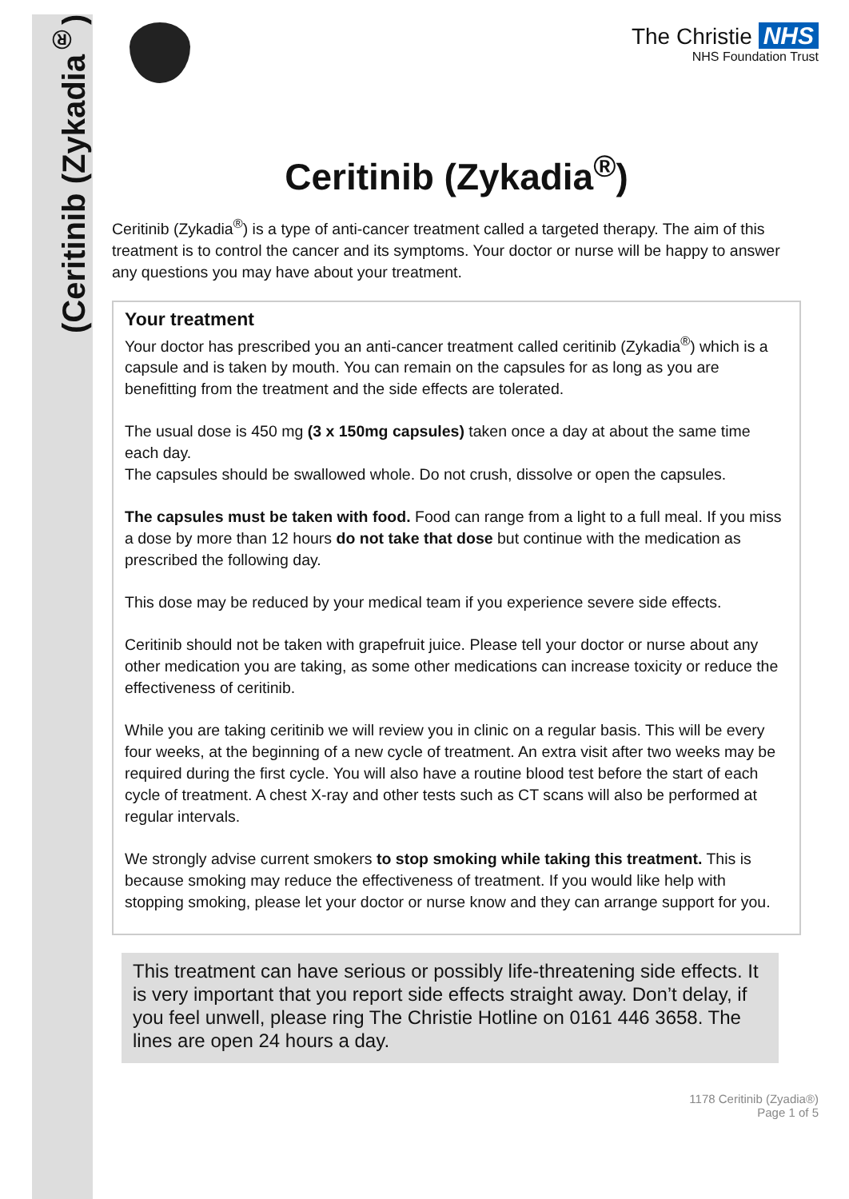(Ceritinib (Zykadia<sup>®</sup>)
The Christie NHS
NHS Foundation Trust
Ceritinib (Zykadia<sup>®</sup>)
Ceritinib (Zykadia<sup>®</sup>) is a type of anti-cancer treatment called a targeted therapy. The aim of this treatment is to control the cancer and its symptoms. Your doctor or nurse will be happy to answer any questions you may have about your treatment.
Your treatment
Your doctor has prescribed you an anti-cancer treatment called ceritinib (Zykadia<sup>®</sup>) which is a capsule and is taken by mouth. You can remain on the capsules for as long as you are benefitting from the treatment and the side effects are tolerated.
The usual dose is 450 mg (3 x 150mg capsules) taken once a day at about the same time each day.
The capsules should be swallowed whole. Do not crush, dissolve or open the capsules.
The capsules must be taken with food. Food can range from a light to a full meal. If you miss a dose by more than 12 hours do not take that dose but continue with the medication as prescribed the following day.
This dose may be reduced by your medical team if you experience severe side effects.
Ceritinib should not be taken with grapefruit juice. Please tell your doctor or nurse about any other medication you are taking, as some other medications can increase toxicity or reduce the effectiveness of ceritinib.
While you are taking ceritinib we will review you in clinic on a regular basis. This will be every four weeks, at the beginning of a new cycle of treatment. An extra visit after two weeks may be required during the first cycle. You will also have a routine blood test before the start of each cycle of treatment. A chest X-ray and other tests such as CT scans will also be performed at regular intervals.
We strongly advise current smokers to stop smoking while taking this treatment. This is because smoking may reduce the effectiveness of treatment. If you would like help with stopping smoking, please let your doctor or nurse know and they can arrange support for you.
This treatment can have serious or possibly life-threatening side effects. It is very important that you report side effects straight away. Don’t delay, if you feel unwell, please ring The Christie Hotline on 0161 446 3658. The lines are open 24 hours a day.
1178 Ceritinib (Zyadia®)
Page 1 of 5